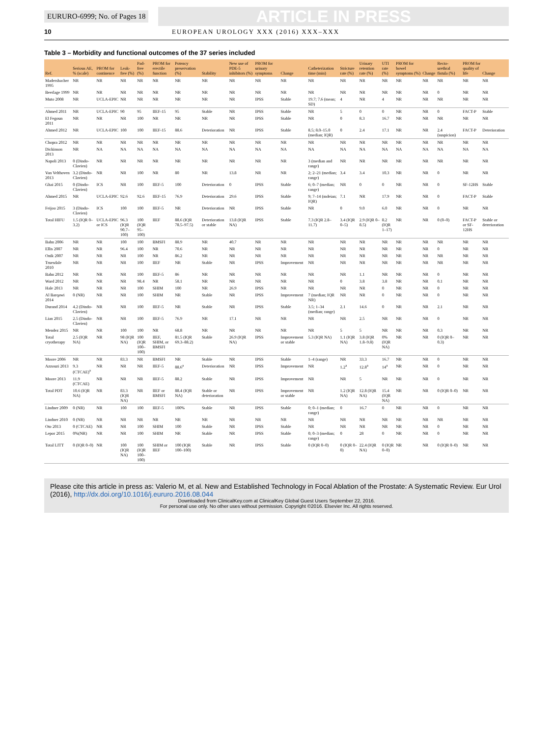EURURO-6999; No. of Pages 18 ARTICLE IN PRESS
10 EUROPEAN UROLOGY XXX (2016) XXX–XXX
Table 3 – Morbidity and functional outcomes of the 37 series included
| Ref. | Serious AE, % (scale) | PROM for continence | Leak-free (%) | Pad-free (%) | PROM for erectile function | Potency preservation (%) | Stability | New use of PDE-5 inhibitors (%) | PROM for urinary symptoms | Change | Catheterization time (min) | Stricture rate (%) | Urinary retention rate (%) | UTI rate (%) | PROM for bowel symptoms (%) | Change | Recto-urethral fistula (%) | PROM for quality of life | Change |
| --- | --- | --- | --- | --- | --- | --- | --- | --- | --- | --- | --- | --- | --- | --- | --- | --- | --- | --- | --- |
| Madersbacher 1995 | NR | NR | NR | NR | NR | NR | NR | NR | NR | NR | NR | NR | NR | NR | NR | NR | NR | NR | NR |
| Beerlage 1999 | NR | NR | NR | NR | NR | NR | NR | NR | NR | NR | NR | NR | NR | NR | NR | NR | 0 | NR | NR |
| Muto 2008 | NR | UCLA-EPIC | NR | NR | NR | NR | NR | NR | IPSS | Stable | 19.7; 7.6 (mean; SD) | 4 | NR | 4 | NR | NR | NR | NR | NR |
| Ahmed 2011 | NR | UCLA-EPIC | 90 | 95 | IIEF-15 | 95 | Stable | NR | IPSS | Stable | NR | 5 | 0 | 0 | NR | NR | 0 | FACT-P | Stable |
| El Fegoun 2011 | NR | NR | NR | 100 | NR | NR | NR | NR | IPSS | Stable | NR | 0 | 8.3 | 16.7 | NR | NR | NR | NR | NR |
| Ahmed 2012 | NR | UCLA-EPIC | 100 | 100 | IIEF-15 | 88.6 | Deterioration | NR | IPSS | Stable | 8.5; 8.0–15.0 (median; IQR) | 0 | 2.4 | 17.1 | NR | NR | 2.4 (suspicion) | FACT-P | Deterioration |
| Chopra 2012 | NR | NR | NR | NR | NR | NR | NR | NR | NR | NR | NR | NR | NR | NR | NR | NR | NR | NR | NR |
| Dickinson 2013 | NR | NA | NA | NA | NA | NA | NA | NA | NA | NA | NA | NA | NA | NA | NA | NA | NA | NA | NA |
| Napoli 2013 | 0 (Dindo-Clavien) | NR | NR | NR | NR | NR | NR | NR | NR | NR | 3 (median and range) | NR | NR | NR | NR | NR | NR | NR | NR |
| Van Velthoven 2013 | 3.2 (Dindo-Clavien) | NR | NR | 100 | NR | 80 | NR | 13.8 | NR | NR | 2; 2–21 (median; range) | 3.4 | 3.4 | 10.3 | NR | NR | 0 | NR | NR |
| Ghai 2015 | 0 (Dindo-Clavien) | ICS | NR | 100 | IIEF-5 | 100 | Deterioration | 0 | IPSS | Stable | 6; 0–7 (median; range) | NR | 0 | 0 | NR | NR | 0 | SF-12HS | Stable |
| Ahmed 2015 | NR | UCLA-EPIC | 92.6 | 92.6 | IIEF-15 | 76.9 | Deterioration | 29.6 | IPSS | Stable | 9; 7–14 (mdeian; IQR) | 7.1 | NR | 17.9 | NR | NR | 0 | FACT-P | Stable |
| Feijoo 2015 | 3 (Dindo-Clavien) | ICS | 100 | 100 | IIEF-5 | NR | Deterioration | NR | IPSS | Stable | NR | 0 | 9.0 | 6.0 | NR | NR | 0 | NR | NR |
| Total HIFU | 1.5 (IQR 0–3.2) | UCLA-EPIC or ICS | 96.3 (IQR 90.7–100) | 100 (IQR 95–100) | IIEF | 88.6 (IQR 78.5–97.5) | Deterioration or stable | 13.8 (IQR NA) | IPSS | Stable | 7.3 (IQR 2.8–11.7) | 3.4 (IQR 0–5) | 2.9 (IQR 0–8.5) | 8.2 (IQR 1–17) | NR | NR | 0 (0–0) | FACT-P or SF-12HS | Stable or deterioration |
| Bahn 2006 | NR | NR | 100 | 100 | BMSFI | 88.9 | NR | 40.7 | NR | NR | NR | NR | NR | NR | NR | NR | NR | NR | NR |
| Ellis 2007 | NR | NR | 96.4 | 100 | NR | 70.6 | NR | NR | NR | NR | NR | NR | NR | NR | NR | NR | 0 | NR | NR |
| Onik 2007 | NR | NR | NR | 100 | NR | 86.2 | NR | NR | NR | NR | NR | NR | NR | NR | NR | NR | NR | NR | NR |
| Truesdale 2010 | NR | NR | NR | 100 | IIEF | NR | Stable | NR | IPSS | Improvement | NR | NR | NR | NR | NR | NR | NR | NR | NR |
| Bahn 2012 | NR | NR | NR | 100 | IIEF-5 | 86 | NR | NR | NR | NR | NR | NR | 1.1 | NR | NR | NR | 0 | NR | NR |
| Ward 2012 | NR | NR | NR | 98.4 | NR | 58.1 | NR | NR | NR | NR | NR | 0 | 3.8 | 3.8 | NR | NR | 0.1 | NR | NR |
| Hale 2013 | NR | NR | NR | 100 | SHIM | 100 | NR | 26.9 | IPSS | NR | NR | NR | NR | 0 | NR | NR | 0 | NR | NR |
| Al Barqawi 2014 | 0 (NR) | NR | NR | 100 | SHIM | NR | Stable | NR | IPSS | Improvement | 7 (median; IQR NR) | NR | NR | 0 | NR | NR | 0 | NR | NR |
| Durand 2014 | 4.2 (Dindo-Clavien) | NR | NR | 100 | IIEF-5 | NR | Stable | NR | IPSS | Stable | 3.5; 1–34 (median; range) | 2.1 | 14.6 | 0 | NR | NR | 2.1 | NR | NR |
| Lian 2015 | 2.5 (Dindo-Clavien) | NR | NR | 100 | IIEF-5 | 76.9 | NR | 17.1 | NR | NR | NR | NR | 2.5 | NR | NR | NR | 0 | NR | NR |
| Mendez 2015 | NR | NR | 100 | 100 | NR | 68.8 | NR | NR | NR | NR | NR | 5 | 5 | NR | NR | NR | 0.3 | NR | NR |
| Total cryotherapy | 2.5 (IQR NA) | NR | 98 (IQR NA) | 100 (IQR 100–100) | IIEF, SHIM, or BMSFI | 81.5 (IQR 69.3–88.2) | Stable | 26.9 (IQR NA) | IPSS | Improvement or stable | 5.3 (IQR NA) | 1.1 (IQR NA) | 3.8 (IQR 1.8–9.8) | 0% (IQR NA) | NR | NR | 0 (IQR 0–0.3) | NR | NR |
| Moore 2006 | NR | NR | 83.3 | NR | BMSFI | NR | Stable | NR | IPSS | Stable | 1–4 (range) | NR | 33.3 | 16.7 | NR | NR | 0 | NR | NR |
| Azzouzi 2013 | 9.3 (CTCAE)<sup>a</sup> | NR | NR | NR | IIEF-5 | 88.6<sup>a</sup> | Deterioration | NR | IPSS | Improvement | NR | 1.2<sup>a</sup> | 12.8<sup>a</sup> | 14<sup>a</sup> | NR | NR | 0 | NR | NR |
| Moore 2013 | 11.9 (CTCAE) | NR | NR | NR | IIEF-5 | 88.2 | Stable | NR | IPSS | Improvement | NR | NR | 5 | NR | NR | NR | 0 | NR | NR |
| Total PDT | 10.6 (IQR NA) | NR | 83.3 (IQR NA) | NR | IIEF or BMSFI | 88.4 (IQR NA) | Stable or deterioration | NR | IPSS | Improvement or stable | NR | 1.2 (IQR NA) | 12.8 (IQR NA) | 15.4 (IQR NA) | NR | NR | 0 (IQR 0–0) | NR | NR |
| Lindner 2009 | 0 (NR) | NR | 100 | 100 | IIEF-5 | 100% | Stable | NR | IPSS | Stable | 0; 0–1 (median; range) | 0 | 16.7 | 0 | NR | NR | 0 | NR | NR |
| Lindner 2010 | 0 (NR) | NR | NR | NR | NR | NR | NR | NR | NR | NR | NR | NR | NR | NR | NR | NR | NR | NR | NR |
| Oto 2013 | 0 (CTCAE) | NR | NR | 100 | SHIM | 100 | Stable | NR | IPSS | Stable | NR | NR | NR | NR | NR | NR | 0 | NR | NR |
| Lepor 2015 | 0%(NR) | NR | NR | 100 | SHIM | NR | Stable | NR | IPSS | Stable | 0; 0–3 (median; range) | 0 | 28 | 0 | NR | NR | 0 | NR | NR |
| Total LITT | 0 (IQR 0–0) | NR | 100 (IQR NA) | 100 (IQR 100–100) | SHIM or IIEF | 100 (IQR 100–100) | Stable | NR | IPSS | Stable | 0 (IQR 0–0) | 0 (IQR 0–0) | 22.4 (IQR NA) | 0 (IQR 0–0) | NR | NR | 0 (IQR 0–0) | NR | NR |
Please cite this article in press as: Valerio M, et al. New and Established Technology in Focal Ablation of the Prostate: A Systematic Review. Eur Urol (2016), http://dx.doi.org/10.1016/j.eururo.2016.08.044
Downloaded from ClinicalKey.com at ClinicalKey Global Guest Users September 22, 2016.
For personal use only. No other uses without permission. Copyright ©2016. Elsevier Inc. All rights reserved.